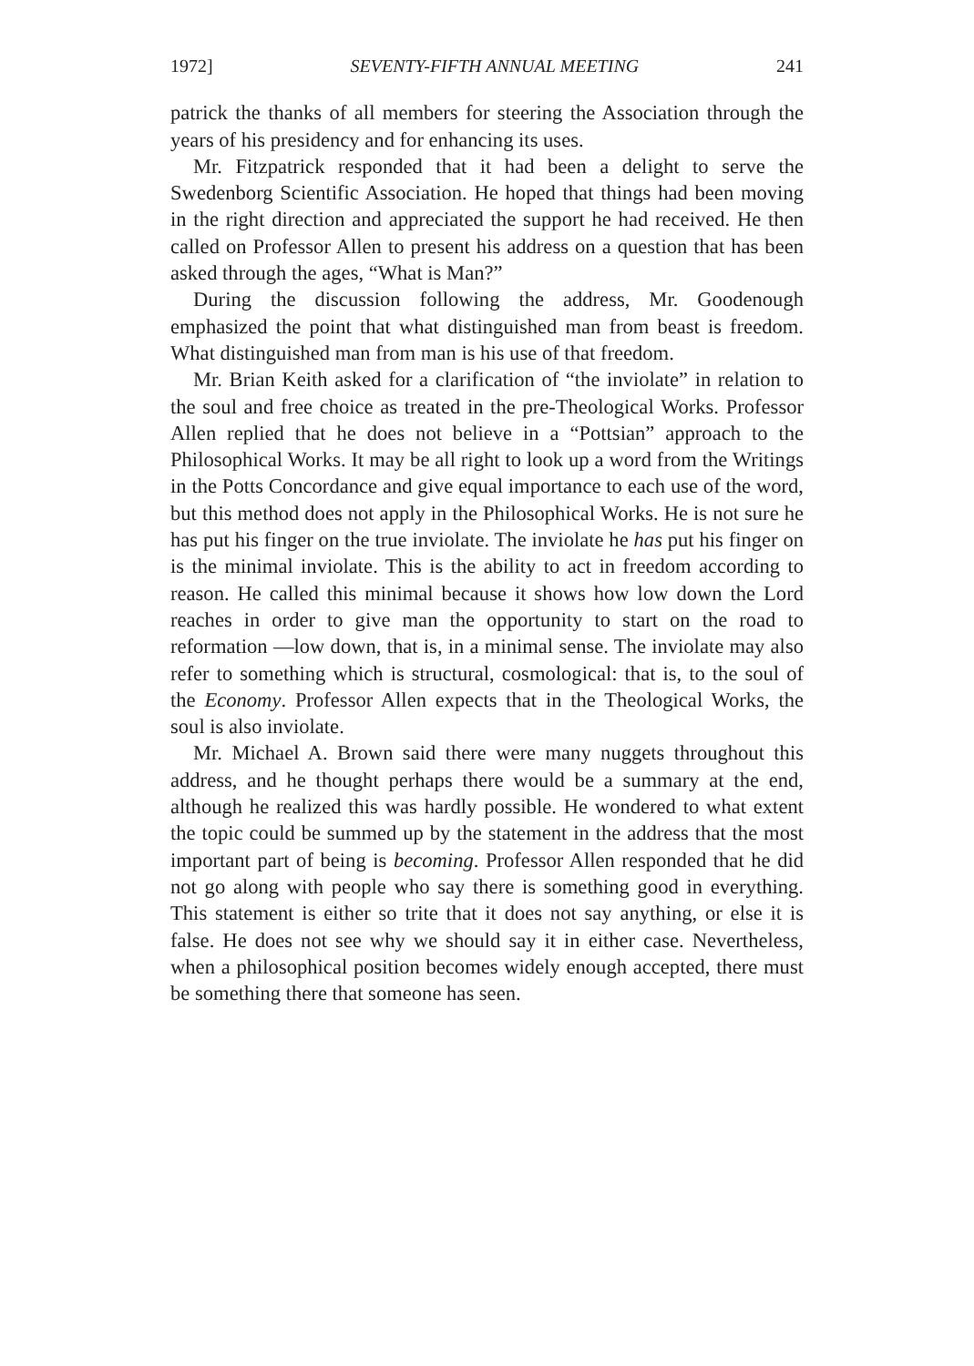1972] SEVENTY-FIFTH ANNUAL MEETING 241
patrick the thanks of all members for steering the Association through the years of his presidency and for enhancing its uses.
Mr. Fitzpatrick responded that it had been a delight to serve the Swedenborg Scientific Association. He hoped that things had been moving in the right direction and appreciated the support he had received. He then called on Professor Allen to present his address on a question that has been asked through the ages, “What is Man?”
During the discussion following the address, Mr. Goodenough emphasized the point that what distinguished man from beast is freedom. What distinguished man from man is his use of that freedom.
Mr. Brian Keith asked for a clarification of “the inviolate” in relation to the soul and free choice as treated in the pre-Theological Works. Professor Allen replied that he does not believe in a “Pottsian” approach to the Philosophical Works. It may be all right to look up a word from the Writings in the Potts Concordance and give equal importance to each use of the word, but this method does not apply in the Philosophical Works. He is not sure he has put his finger on the true inviolate. The inviolate he has put his finger on is the minimal inviolate. This is the ability to act in freedom according to reason. He called this minimal because it shows how low down the Lord reaches in order to give man the opportunity to start on the road to reformation —low down, that is, in a minimal sense. The inviolate may also refer to something which is structural, cosmological: that is, to the soul of the Economy. Professor Allen expects that in the Theological Works, the soul is also inviolate.
Mr. Michael A. Brown said there were many nuggets throughout this address, and he thought perhaps there would be a summary at the end, although he realized this was hardly possible. He wondered to what extent the topic could be summed up by the statement in the address that the most important part of being is becoming. Professor Allen responded that he did not go along with people who say there is something good in everything. This statement is either so trite that it does not say anything, or else it is false. He does not see why we should say it in either case. Nevertheless, when a philosophical position becomes widely enough accepted, there must be something there that someone has seen.